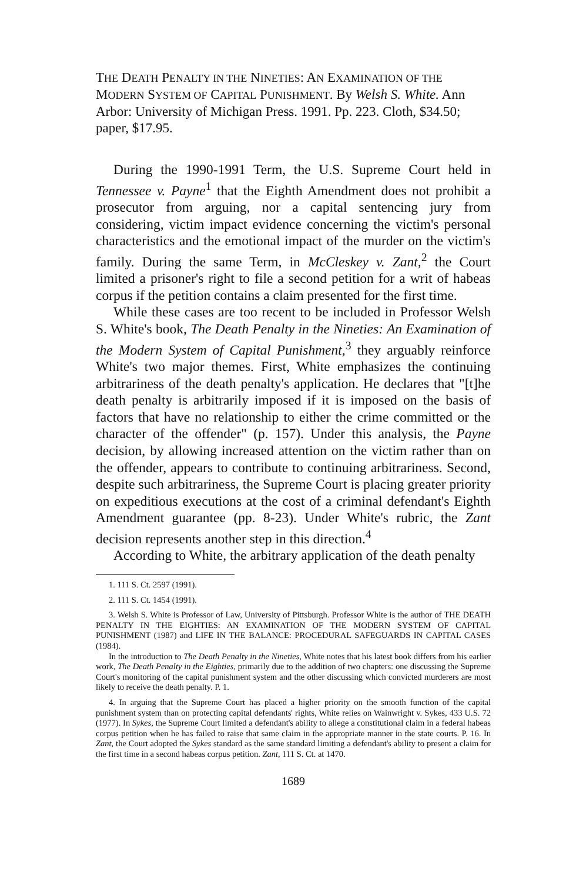THE DEATH PENALTY IN THE NINETIES: AN EXAMINATION OF THE MODERN SYSTEM OF CAPITAL PUNISHMENT. By Welsh S. White. Ann Arbor: University of Michigan Press. 1991. Pp. 223. Cloth, $34.50; paper, $17.95.
During the 1990-1991 Term, the U.S. Supreme Court held in Tennessee v. Payne<sup>1</sup> that the Eighth Amendment does not prohibit a prosecutor from arguing, nor a capital sentencing jury from considering, victim impact evidence concerning the victim's personal characteristics and the emotional impact of the murder on the victim's family. During the same Term, in McCleskey v. Zant,<sup>2</sup> the Court limited a prisoner's right to file a second petition for a writ of habeas corpus if the petition contains a claim presented for the first time.
While these cases are too recent to be included in Professor Welsh S. White's book, The Death Penalty in the Nineties: An Examination of the Modern System of Capital Punishment,<sup>3</sup> they arguably reinforce White's two major themes. First, White emphasizes the continuing arbitrariness of the death penalty's application. He declares that "[t]he death penalty is arbitrarily imposed if it is imposed on the basis of factors that have no relationship to either the crime committed or the character of the offender" (p. 157). Under this analysis, the Payne decision, by allowing increased attention on the victim rather than on the offender, appears to contribute to continuing arbitrariness. Second, despite such arbitrariness, the Supreme Court is placing greater priority on expeditious executions at the cost of a criminal defendant's Eighth Amendment guarantee (pp. 8-23). Under White's rubric, the Zant decision represents another step in this direction.<sup>4</sup>
According to White, the arbitrary application of the death penalty
1. 111 S. Ct. 2597 (1991).
2. 111 S. Ct. 1454 (1991).
3. Welsh S. White is Professor of Law, University of Pittsburgh. Professor White is the author of THE DEATH PENALTY IN THE EIGHTIES: AN EXAMINATION OF THE MODERN SYSTEM OF CAPITAL PUNISHMENT (1987) and LIFE IN THE BALANCE: PROCEDURAL SAFEGUARDS IN CAPITAL CASES (1984).
In the introduction to The Death Penalty in the Nineties, White notes that his latest book differs from his earlier work, The Death Penalty in the Eighties, primarily due to the addition of two chapters: one discussing the Supreme Court's monitoring of the capital punishment system and the other discussing which convicted murderers are most likely to receive the death penalty. P. 1.
4. In arguing that the Supreme Court has placed a higher priority on the smooth function of the capital punishment system than on protecting capital defendants' rights, White relies on Wainwright v. Sykes, 433 U.S. 72 (1977). In Sykes, the Supreme Court limited a defendant's ability to allege a constitutional claim in a federal habeas corpus petition when he has failed to raise that same claim in the appropriate manner in the state courts. P. 16. In Zant, the Court adopted the Sykes standard as the same standard limiting a defendant's ability to present a claim for the first time in a second habeas corpus petition. Zant, 111 S. Ct. at 1470.
1689